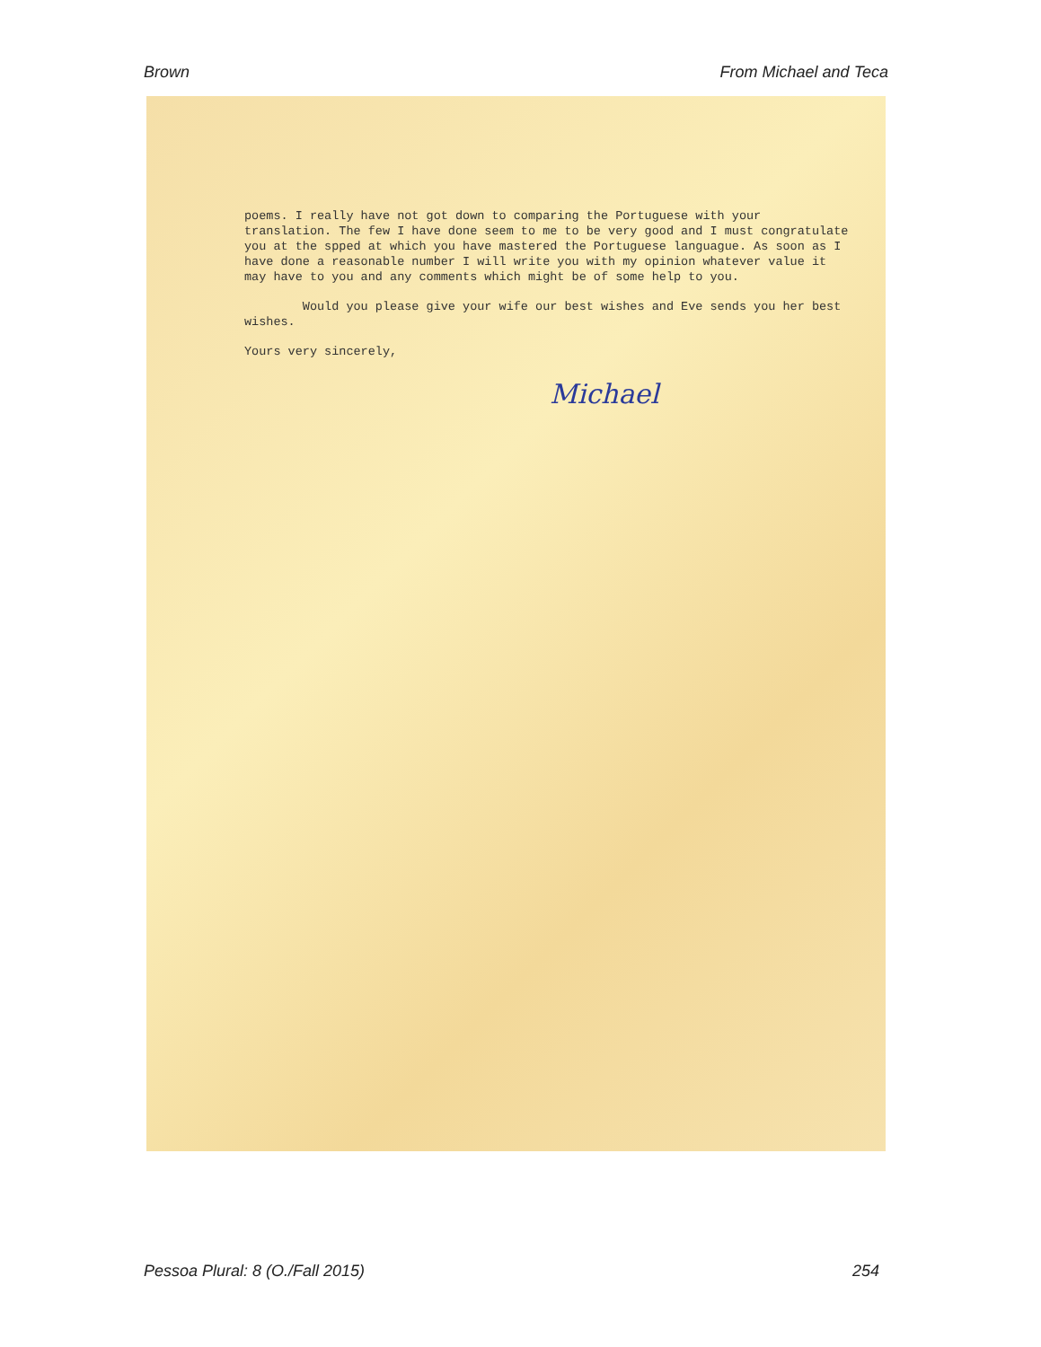Brown From Michael and Teca
poems. I really have not got down to comparing the Portuguese with your translation. The few I have done seem to me to be very good and I must congratulate you at the spped at which you have mastered the Portuguese languague. As soon as I have done a reasonable number I will write you with my opinion whatever value it may have to you and any comments which might be of some help to you.
Would you please give your wife our best wishes and Eve sends you her best wishes.
Yours very sincerely,
Michael
Pessoa Plural: 8 (O./Fall 2015) 254